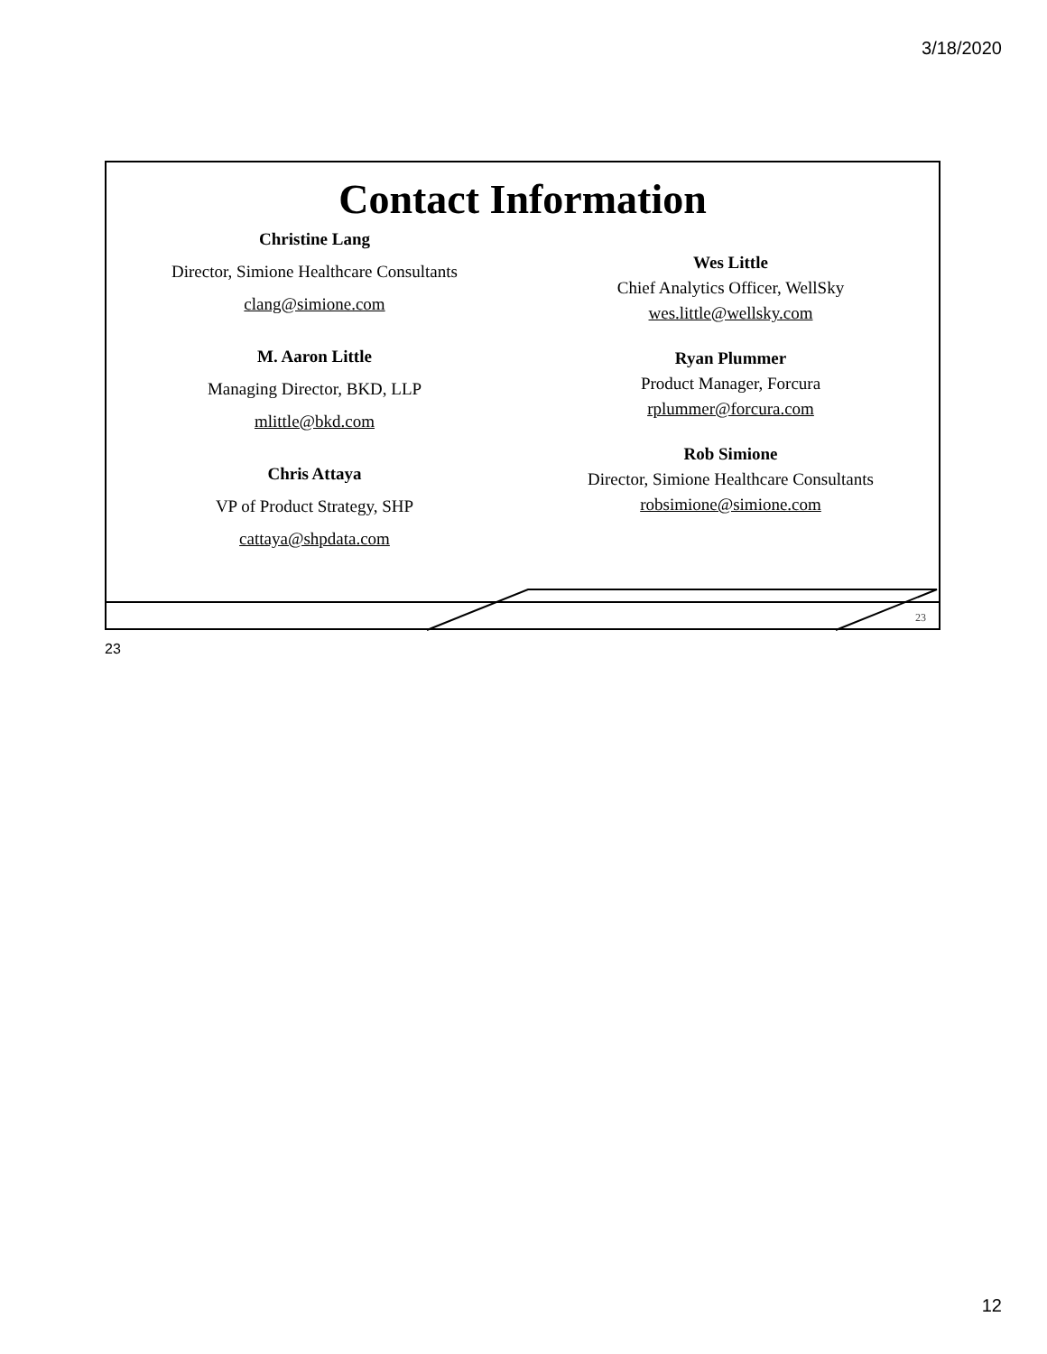3/18/2020
Contact Information
Christine Lang
Director, Simione Healthcare Consultants
clang@simione.com
M. Aaron Little
Managing Director, BKD, LLP
mlittle@bkd.com
Chris Attaya
VP of Product Strategy, SHP
cattaya@shpdata.com
Wes Little
Chief Analytics Officer, WellSky
wes.little@wellsky.com
Ryan Plummer
Product Manager, Forcura
rplummer@forcura.com
Rob Simione
Director, Simione Healthcare Consultants
robsimione@simione.com
23
23
12